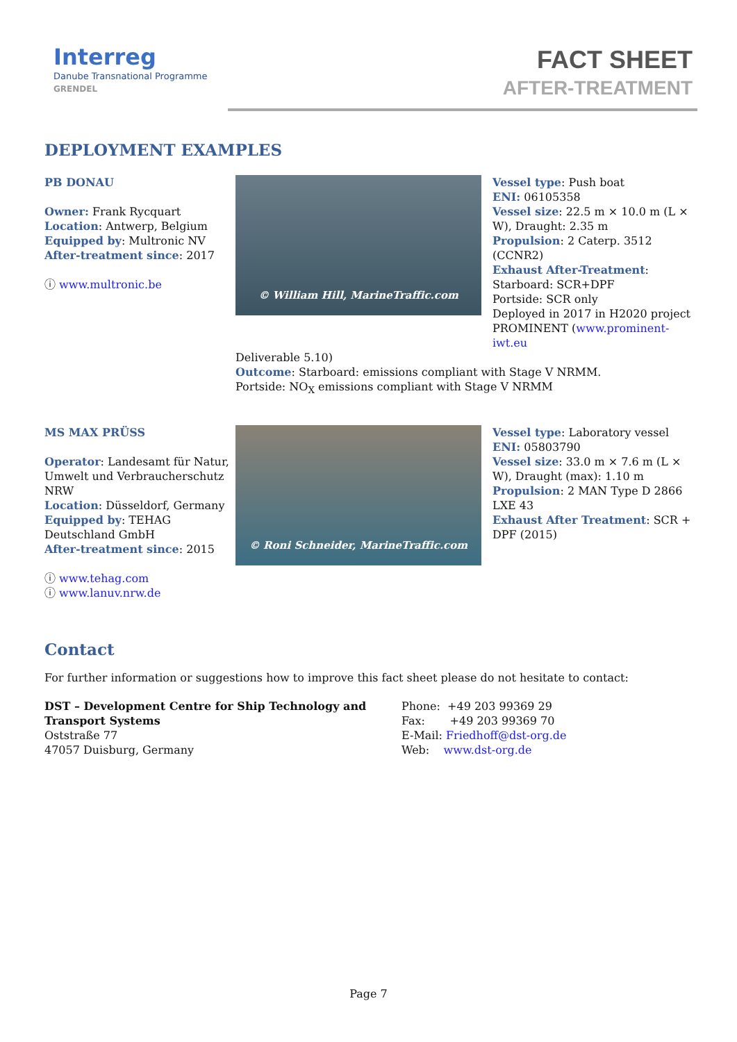Interreg
Danube Transnational Programme
GRENDEL
FACT SHEET
AFTER-TREATMENT
DEPLOYMENT EXAMPLES
PB DONAU
Owner: Frank Rycquart
Location: Antwerp, Belgium
Equipped by: Multronic NV
After-treatment since: 2017
ⓘ www.multronic.be
© William Hill, MarineTraffic.com
Vessel type: Push boat
ENI: 06105358
Vessel size: 22.5 m × 10.0 m (L × W), Draught: 2.35 m
Propulsion: 2 Caterp. 3512 (CCNR2)
Exhaust After-Treatment:
Starboard: SCR+DPF
Portside: SCR only
Deployed in 2017 in H2020 project PROMINENT (www.prominent-iwt.eu
Deliverable 5.10)
Outcome: Starboard: emissions compliant with Stage V NRMM.
Portside: NO<sub>X</sub> emissions compliant with Stage V NRMM
MS MAX PRÜSS
Operator: Landesamt für Natur, Umwelt und Verbraucherschutz NRW
Location: Düsseldorf, Germany
Equipped by: TEHAG Deutschland GmbH
After-treatment since: 2015
ⓘ www.tehag.com
ⓘ www.lanuv.nrw.de
© Roni Schneider, MarineTraffic.com
Vessel type: Laboratory vessel
ENI: 05803790
Vessel size: 33.0 m × 7.6 m (L × W), Draught (max): 1.10 m
Propulsion: 2 MAN Type D 2866 LXE 43
Exhaust After Treatment: SCR + DPF (2015)
Contact
For further information or suggestions how to improve this fact sheet please do not hesitate to contact:
DST – Development Centre for Ship Technology and Transport Systems
Oststraße 77
47057 Duisburg, Germany
Phone: +49 203 99369 29
Fax: +49 203 99369 70
E-Mail: Friedhoff@dst-org.de
Web: www.dst-org.de
Page 7